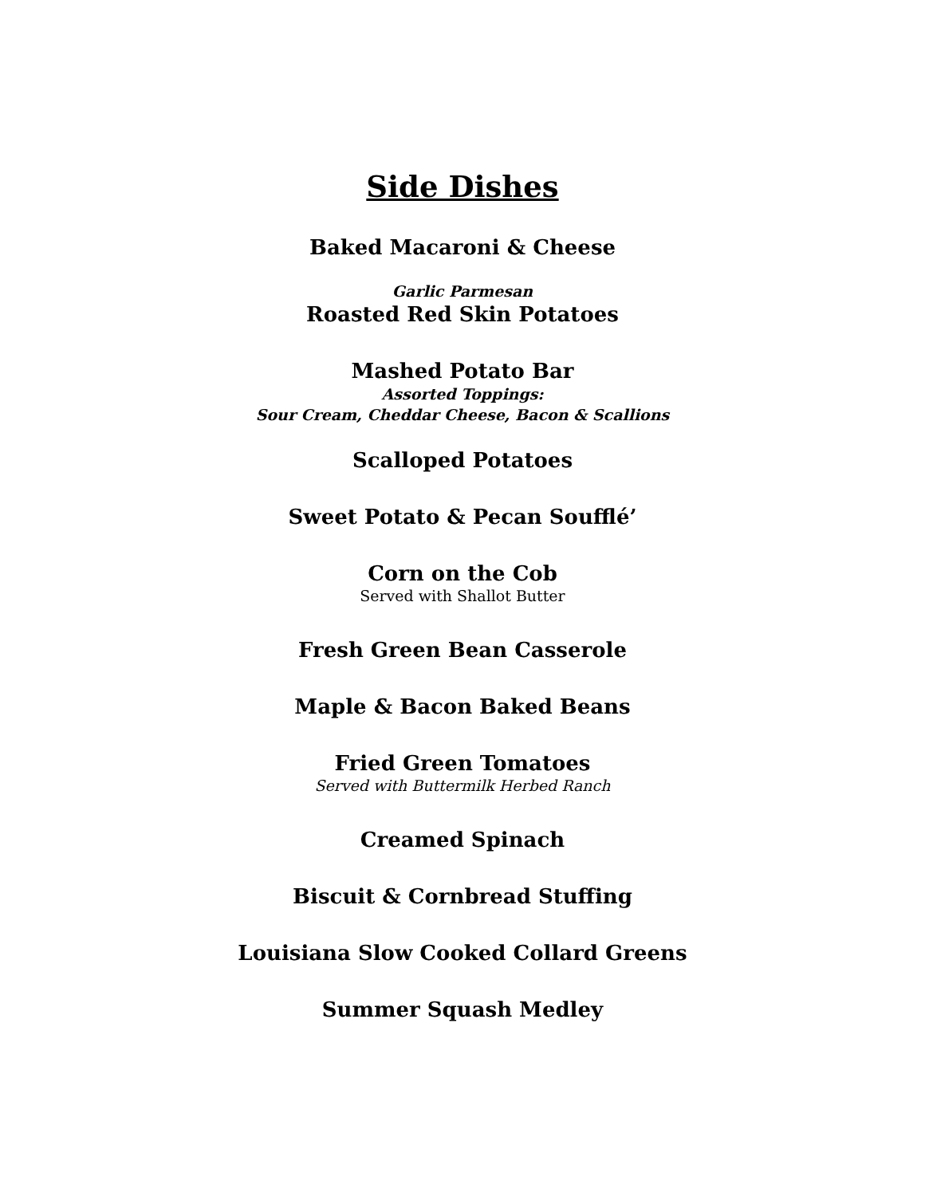Side Dishes
Baked Macaroni & Cheese
Garlic Parmesan
Roasted Red Skin Potatoes
Mashed Potato Bar
Assorted Toppings:
Sour Cream, Cheddar Cheese, Bacon & Scallions
Scalloped Potatoes
Sweet Potato & Pecan Soufflé’
Corn on the Cob
Served with Shallot Butter
Fresh Green Bean Casserole
Maple & Bacon Baked Beans
Fried Green Tomatoes
Served with Buttermilk Herbed Ranch
Creamed Spinach
Biscuit & Cornbread Stuffing
Louisiana Slow Cooked Collard Greens
Summer Squash Medley